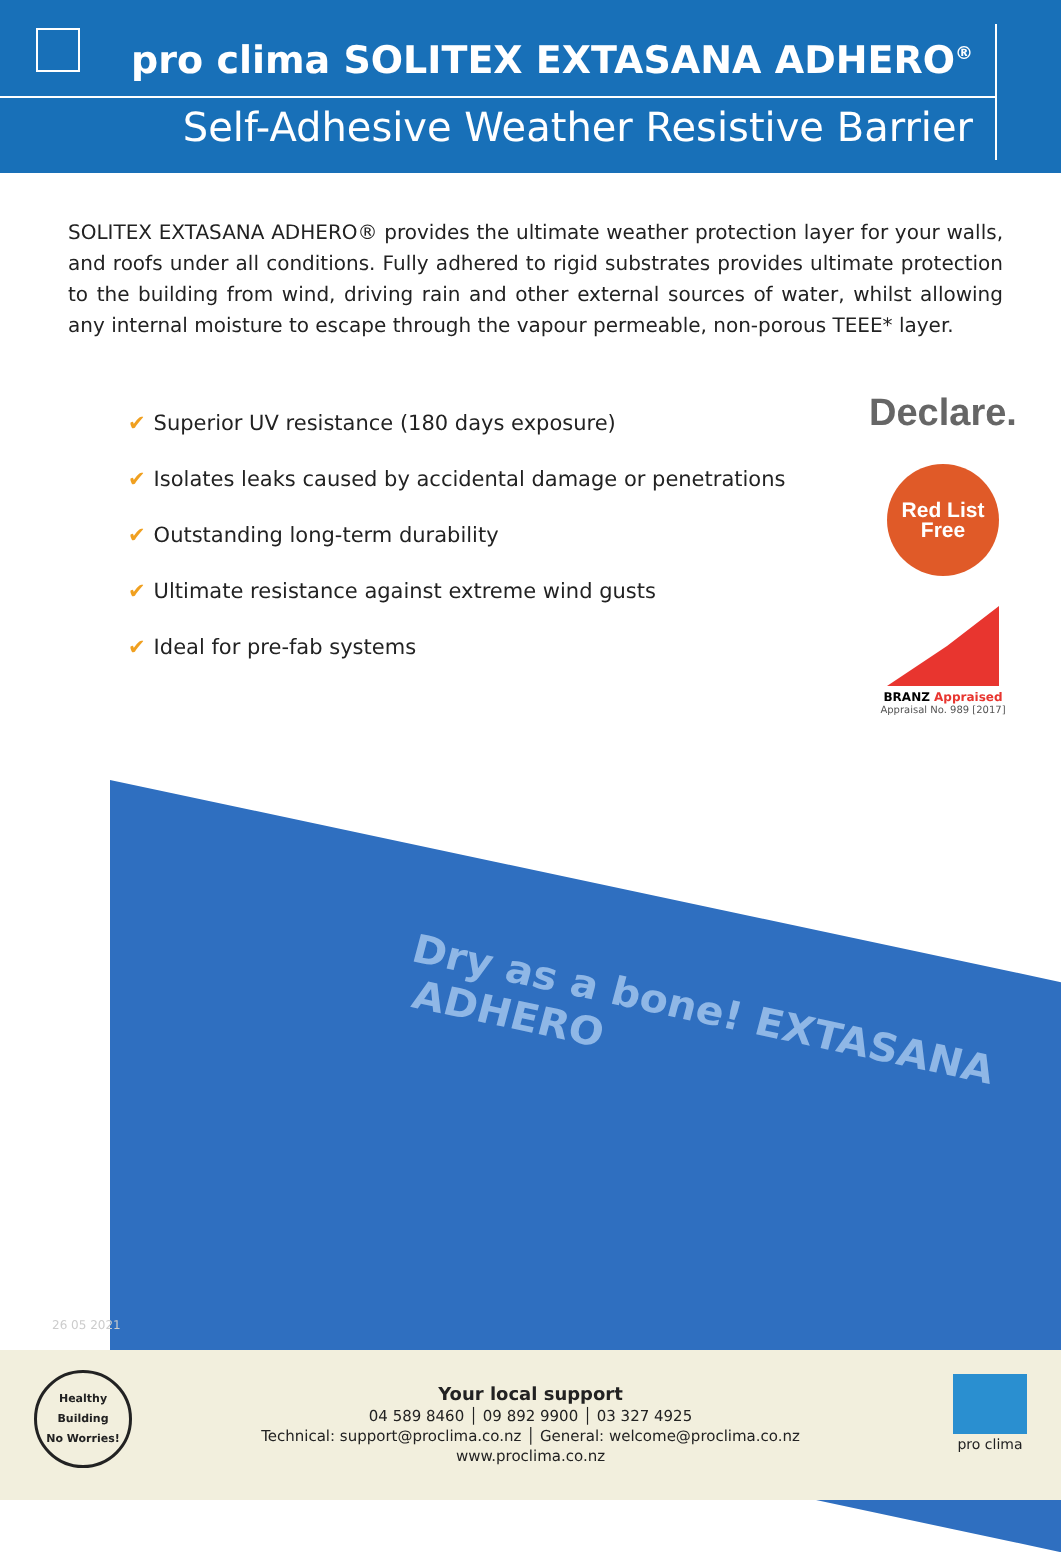pro clima SOLITEX EXTASANA ADHERO<sup>®</sup>
Self-Adhesive Weather Resistive Barrier
SOLITEX EXTASANA ADHERO® provides the ultimate weather protection layer for your walls, and roofs under all conditions. Fully adhered to rigid substrates provides ultimate protection to the building from wind, driving rain and other external sources of water, whilst allowing any internal moisture to escape through the vapour permeable, non-porous TEEE* layer.
✔ Superior UV resistance (180 days exposure)
✔ Isolates leaks caused by accidental damage or penetrations
✔ Outstanding long-term durability
✔ Ultimate resistance against extreme wind gusts
✔ Ideal for pre-fab systems
Declare.
Red List
Free
BRANZ Appraised
Appraisal No. 989 [2017]
Dry as a bone! EXTASANA ADHERO
26 05 2021
Healthy Building
No Worries!
Your local support
04 589 8460 │ 09 892 9900 │ 03 327 4925
Technical: support@proclima.co.nz │ General: welcome@proclima.co.nz
www.proclima.co.nz
pro clima